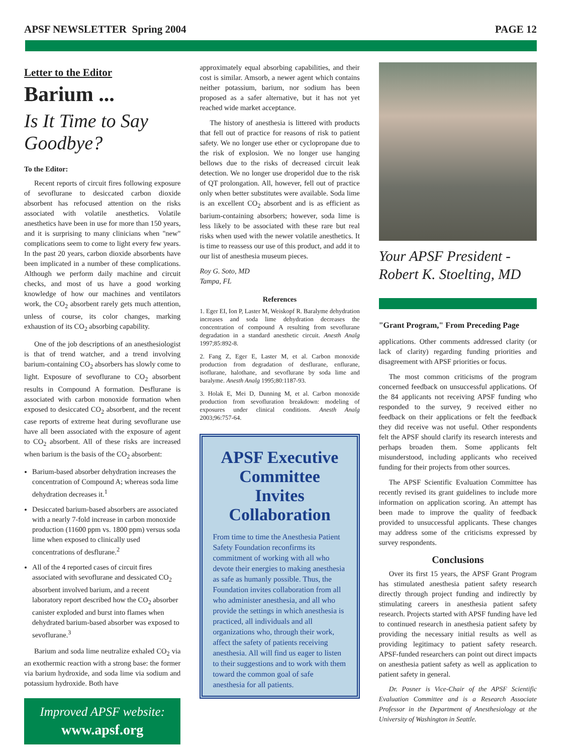APSF NEWSLETTER Spring 2004 PAGE 12
Letter to the Editor
Barium ...
Is It Time to Say Goodbye?
To the Editor:
Recent reports of circuit fires following exposure of sevoflurane to desiccated carbon dioxide absorbent has refocused attention on the risks associated with volatile anesthetics. Volatile anesthetics have been in use for more than 150 years, and it is surprising to many clinicians when "new" complications seem to come to light every few years. In the past 20 years, carbon dioxide absorbents have been implicated in a number of these complications. Although we perform daily machine and circuit checks, and most of us have a good working knowledge of how our machines and ventilators work, the CO<sub>2</sub> absorbent rarely gets much attention, unless of course, its color changes, marking exhaustion of its CO<sub>2</sub> absorbing capability.
One of the job descriptions of an anesthesiologist is that of trend watcher, and a trend involving barium-containing CO<sub>2</sub> absorbers has slowly come to light. Exposure of sevoflurane to CO<sub>2</sub> absorbent results in Compound A formation. Desflurane is associated with carbon monoxide formation when exposed to desiccated CO<sub>2</sub> absorbent, and the recent case reports of extreme heat during sevoflurane use have all been associated with the exposure of agent to CO<sub>2</sub> absorbent. All of these risks are increased when barium is the basis of the CO<sub>2</sub> absorbent:
Barium-based absorber dehydration increases the concentration of Compound A; whereas soda lime dehydration decreases it.<sup>1</sup>
Desiccated barium-based absorbers are associated with a nearly 7-fold increase in carbon monoxide production (11600 ppm vs. 1800 ppm) versus soda lime when exposed to clinically used concentrations of desflurane.<sup>2</sup>
All of the 4 reported cases of circuit fires associated with sevoflurane and dessicated CO<sub>2</sub> absorbent involved barium, and a recent laboratory report described how the CO<sub>2</sub> absorber canister exploded and burst into flames when dehydrated barium-based absorber was exposed to sevoflurane.<sup>3</sup>
Barium and soda lime neutralize exhaled CO<sub>2</sub> via an exothermic reaction with a strong base: the former via barium hydroxide, and soda lime via sodium and potassium hydroxide. Both have
Improved APSF website:
www.apsf.org
approximately equal absorbing capabilities, and their cost is similar. Amsorb, a newer agent which contains neither potassium, barium, nor sodium has been proposed as a safer alternative, but it has not yet reached wide market acceptance.
The history of anesthesia is littered with products that fell out of practice for reasons of risk to patient safety. We no longer use ether or cyclopropane due to the risk of explosion. We no longer use hanging bellows due to the risks of decreased circuit leak detection. We no longer use droperidol due to the risk of QT prolongation. All, however, fell out of practice only when better substitutes were available. Soda lime is an excellent CO<sub>2</sub> absorbent and is as efficient as barium-containing absorbers; however, soda lime is less likely to be associated with these rare but real risks when used with the newer volatile anesthetics. It is time to reassess our use of this product, and add it to our list of anesthesia museum pieces.
Roy G. Soto, MD
Tampa, FL
References
1. Eger EI, Ion P, Laster M, Weiskopf R. Baralyme dehydration increases and soda lime dehydration decreases the concentration of compound A resulting from sevoflurane degradation in a standard anesthetic circuit. Anesth Analg 1997;85:892-8.
2. Fang Z, Eger E, Laster M, et al. Carbon monoxide production from degradation of desflurane, enflurane, isoflurane, halothane, and sevoflurane by soda lime and baralyme. Anesth Analg 1995;80:1187-93.
3. Holak E, Mei D, Dunning M, et al. Carbon monoxide production from sevofluration breakdown: modeling of exposures under clinical conditions. Anesth Analg 2003;96:757-64.
APSF Executive Committee Invites Collaboration
From time to time the Anesthesia Patient Safety Foundation reconfirms its commitment of working with all who devote their energies to making anesthesia as safe as humanly possible. Thus, the Foundation invites collaboration from all who administer anesthesia, and all who provide the settings in which anesthesia is practiced, all individuals and all organizations who, through their work, affect the safety of patients receiving anesthesia. All will find us eager to listen to their suggestions and to work with them toward the common goal of safe anesthesia for all patients.
Your APSF President - Robert K. Stoelting, MD
"Grant Program," From Preceding Page
applications. Other comments addressed clarity (or lack of clarity) regarding funding priorities and disagreement with APSF priorities or focus.
The most common criticisms of the program concerned feedback on unsuccessful applications. Of the 84 applicants not receiving APSF funding who responded to the survey, 9 received either no feedback on their applications or felt the feedback they did receive was not useful. Other respondents felt the APSF should clarify its research interests and perhaps broaden them. Some applicants felt misunderstood, including applicants who received funding for their projects from other sources.
The APSF Scientific Evaluation Committee has recently revised its grant guidelines to include more information on application scoring. An attempt has been made to improve the quality of feedback provided to unsuccessful applicants. These changes may address some of the criticisms expressed by survey respondents.
Conclusions
Over its first 15 years, the APSF Grant Program has stimulated anesthesia patient safety research directly through project funding and indirectly by stimulating careers in anesthesia patient safety research. Projects started with APSF funding have led to continued research in anesthesia patient safety by providing the necessary initial results as well as providing legitimacy to patient safety research. APSF-funded researchers can point out direct impacts on anesthesia patient safety as well as application to patient safety in general.
Dr. Posner is Vice-Chair of the APSF Scientific Evaluation Committee and is a Research Associate Professor in the Department of Anesthesiology at the University of Washington in Seattle.